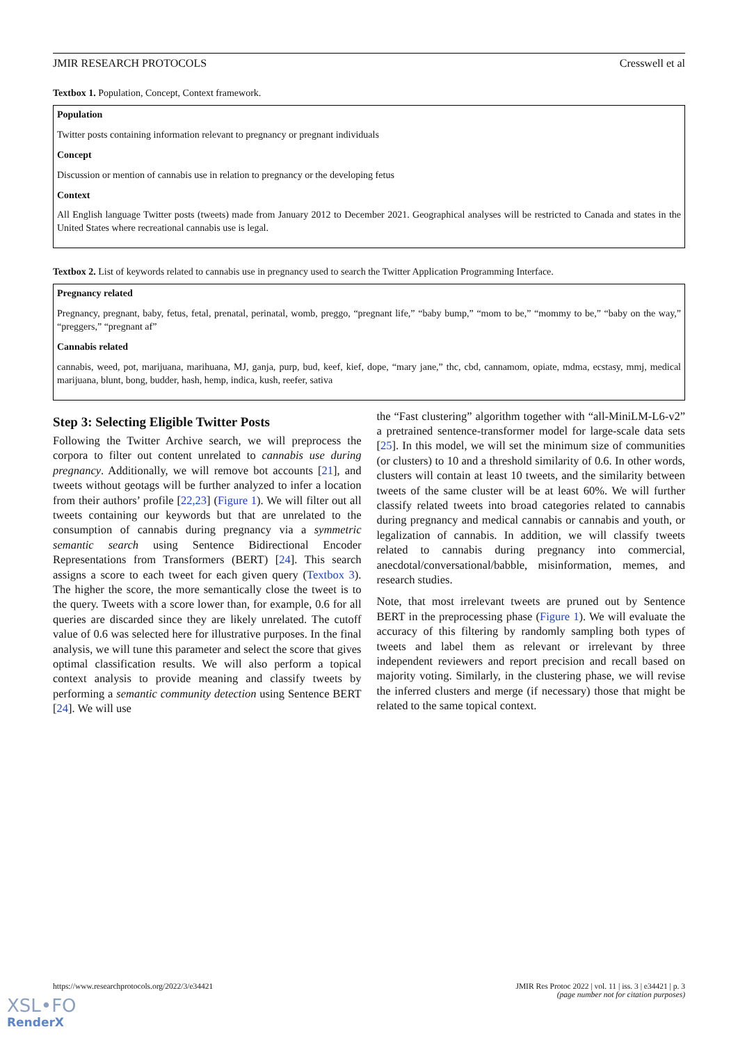JMIR RESEARCH PROTOCOLS Cresswell et al
Textbox 1. Population, Concept, Context framework.
Population
Twitter posts containing information relevant to pregnancy or pregnant individuals
Concept
Discussion or mention of cannabis use in relation to pregnancy or the developing fetus
Context
All English language Twitter posts (tweets) made from January 2012 to December 2021. Geographical analyses will be restricted to Canada and states in the United States where recreational cannabis use is legal.
Textbox 2. List of keywords related to cannabis use in pregnancy used to search the Twitter Application Programming Interface.
Pregnancy related
Pregnancy, pregnant, baby, fetus, fetal, prenatal, perinatal, womb, preggo, “pregnant life,” “baby bump,” “mom to be,” “mommy to be,” “baby on the way,” “preggers,” “pregnant af”
Cannabis related
cannabis, weed, pot, marijuana, marihuana, MJ, ganja, purp, bud, keef, kief, dope, “mary jane,” thc, cbd, cannamom, opiate, mdma, ecstasy, mmj, medical marijuana, blunt, bong, budder, hash, hemp, indica, kush, reefer, sativa
Step 3: Selecting Eligible Twitter Posts
Following the Twitter Archive search, we will preprocess the corpora to filter out content unrelated to cannabis use during pregnancy. Additionally, we will remove bot accounts [21], and tweets without geotags will be further analyzed to infer a location from their authors’ profile [22,23] (Figure 1). We will filter out all tweets containing our keywords but that are unrelated to the consumption of cannabis during pregnancy via a symmetric semantic search using Sentence Bidirectional Encoder Representations from Transformers (BERT) [24]. This search assigns a score to each tweet for each given query (Textbox 3). The higher the score, the more semantically close the tweet is to the query. Tweets with a score lower than, for example, 0.6 for all queries are discarded since they are likely unrelated. The cutoff value of 0.6 was selected here for illustrative purposes. In the final analysis, we will tune this parameter and select the score that gives optimal classification results. We will also perform a topical context analysis to provide meaning and classify tweets by performing a semantic community detection using Sentence BERT [24]. We will use
the “Fast clustering” algorithm together with “all-MiniLM-L6-v2” a pretrained sentence-transformer model for large-scale data sets [25]. In this model, we will set the minimum size of communities (or clusters) to 10 and a threshold similarity of 0.6. In other words, clusters will contain at least 10 tweets, and the similarity between tweets of the same cluster will be at least 60%. We will further classify related tweets into broad categories related to cannabis during pregnancy and medical cannabis or cannabis and youth, or legalization of cannabis. In addition, we will classify tweets related to cannabis during pregnancy into commercial, anecdotal/conversational/babble, misinformation, memes, and research studies.
Note, that most irrelevant tweets are pruned out by Sentence BERT in the preprocessing phase (Figure 1). We will evaluate the accuracy of this filtering by randomly sampling both types of tweets and label them as relevant or irrelevant by three independent reviewers and report precision and recall based on majority voting. Similarly, in the clustering phase, we will revise the inferred clusters and merge (if necessary) those that might be related to the same topical context.
https://www.researchprotocols.org/2022/3/e34421 JMIR Res Protoc 2022 | vol. 11 | iss. 3 | e34421 | p. 3
(page number not for citation purposes)
XSL•FO
RenderX